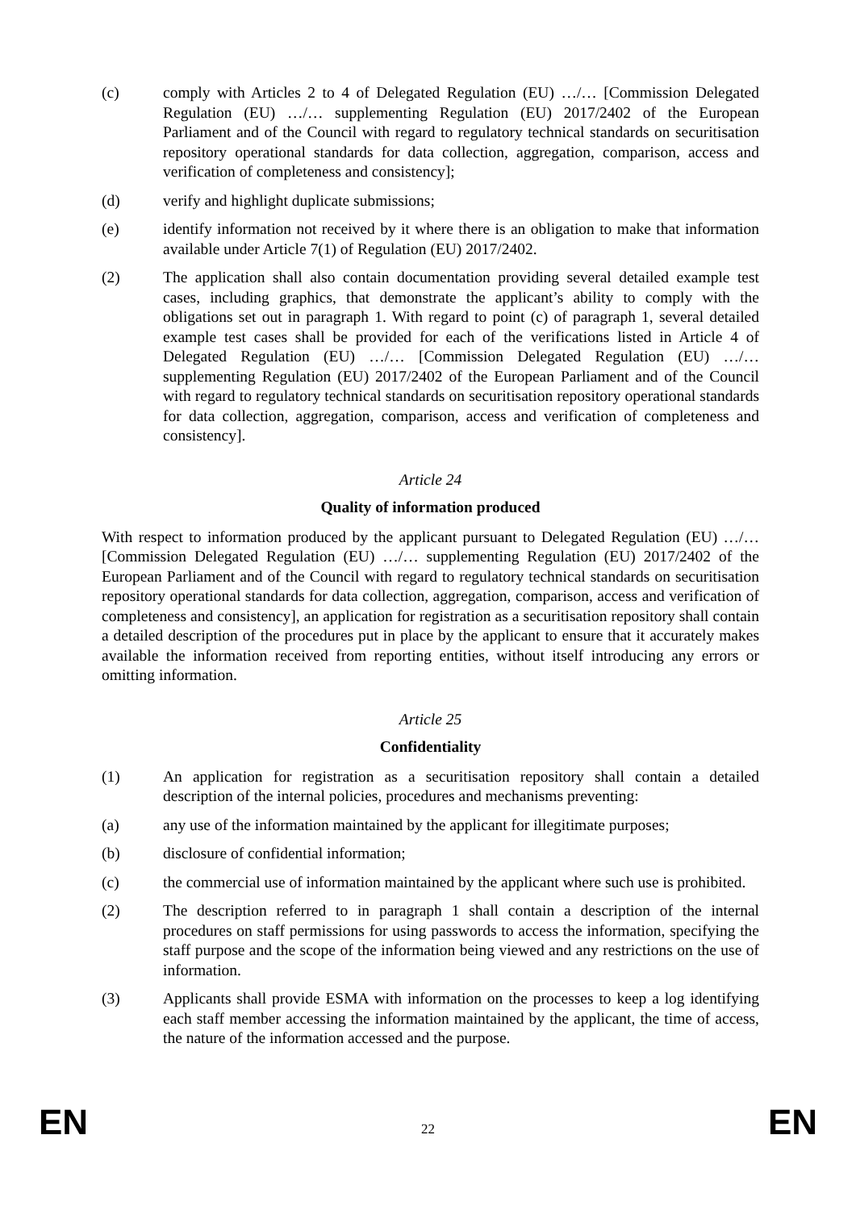(c) comply with Articles 2 to 4 of Delegated Regulation (EU) …/… [Commission Delegated Regulation (EU) …/… supplementing Regulation (EU) 2017/2402 of the European Parliament and of the Council with regard to regulatory technical standards on securitisation repository operational standards for data collection, aggregation, comparison, access and verification of completeness and consistency];
(d) verify and highlight duplicate submissions;
(e) identify information not received by it where there is an obligation to make that information available under Article 7(1) of Regulation (EU) 2017/2402.
(2) The application shall also contain documentation providing several detailed example test cases, including graphics, that demonstrate the applicant’s ability to comply with the obligations set out in paragraph 1. With regard to point (c) of paragraph 1, several detailed example test cases shall be provided for each of the verifications listed in Article 4 of Delegated Regulation (EU) …/… [Commission Delegated Regulation (EU) …/… supplementing Regulation (EU) 2017/2402 of the European Parliament and of the Council with regard to regulatory technical standards on securitisation repository operational standards for data collection, aggregation, comparison, access and verification of completeness and consistency].
Article 24
Quality of information produced
With respect to information produced by the applicant pursuant to Delegated Regulation (EU) …/… [Commission Delegated Regulation (EU) …/… supplementing Regulation (EU) 2017/2402 of the European Parliament and of the Council with regard to regulatory technical standards on securitisation repository operational standards for data collection, aggregation, comparison, access and verification of completeness and consistency], an application for registration as a securitisation repository shall contain a detailed description of the procedures put in place by the applicant to ensure that it accurately makes available the information received from reporting entities, without itself introducing any errors or omitting information.
Article 25
Confidentiality
(1) An application for registration as a securitisation repository shall contain a detailed description of the internal policies, procedures and mechanisms preventing:
(a) any use of the information maintained by the applicant for illegitimate purposes;
(b) disclosure of confidential information;
(c) the commercial use of information maintained by the applicant where such use is prohibited.
(2) The description referred to in paragraph 1 shall contain a description of the internal procedures on staff permissions for using passwords to access the information, specifying the staff purpose and the scope of the information being viewed and any restrictions on the use of information.
(3) Applicants shall provide ESMA with information on the processes to keep a log identifying each staff member accessing the information maintained by the applicant, the time of access, the nature of the information accessed and the purpose.
EN 22 EN